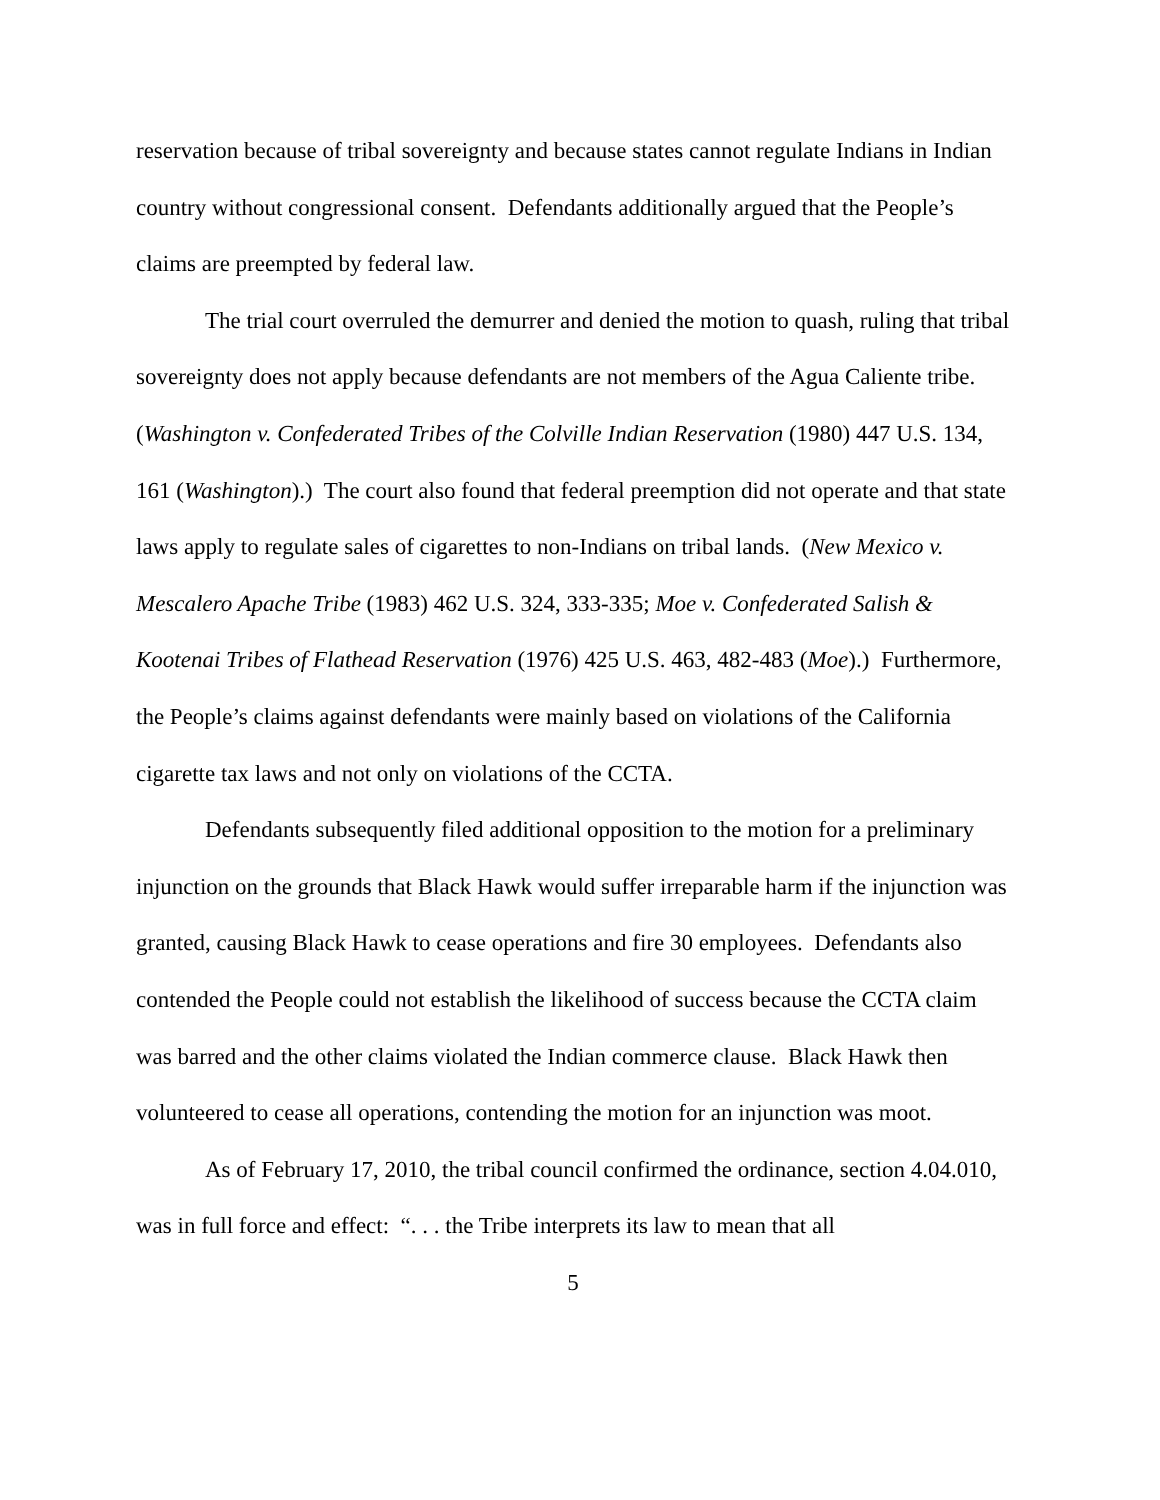reservation because of tribal sovereignty and because states cannot regulate Indians in Indian country without congressional consent. Defendants additionally argued that the People’s claims are preempted by federal law.
The trial court overruled the demurrer and denied the motion to quash, ruling that tribal sovereignty does not apply because defendants are not members of the Agua Caliente tribe. (Washington v. Confederated Tribes of the Colville Indian Reservation (1980) 447 U.S. 134, 161 (Washington).) The court also found that federal preemption did not operate and that state laws apply to regulate sales of cigarettes to non-Indians on tribal lands. (New Mexico v. Mescalero Apache Tribe (1983) 462 U.S. 324, 333-335; Moe v. Confederated Salish & Kootenai Tribes of Flathead Reservation (1976) 425 U.S. 463, 482-483 (Moe).) Furthermore, the People’s claims against defendants were mainly based on violations of the California cigarette tax laws and not only on violations of the CCTA.
Defendants subsequently filed additional opposition to the motion for a preliminary injunction on the grounds that Black Hawk would suffer irreparable harm if the injunction was granted, causing Black Hawk to cease operations and fire 30 employees. Defendants also contended the People could not establish the likelihood of success because the CCTA claim was barred and the other claims violated the Indian commerce clause. Black Hawk then volunteered to cease all operations, contending the motion for an injunction was moot.
As of February 17, 2010, the tribal council confirmed the ordinance, section 4.04.010, was in full force and effect: “. . . the Tribe interprets its law to mean that all
5